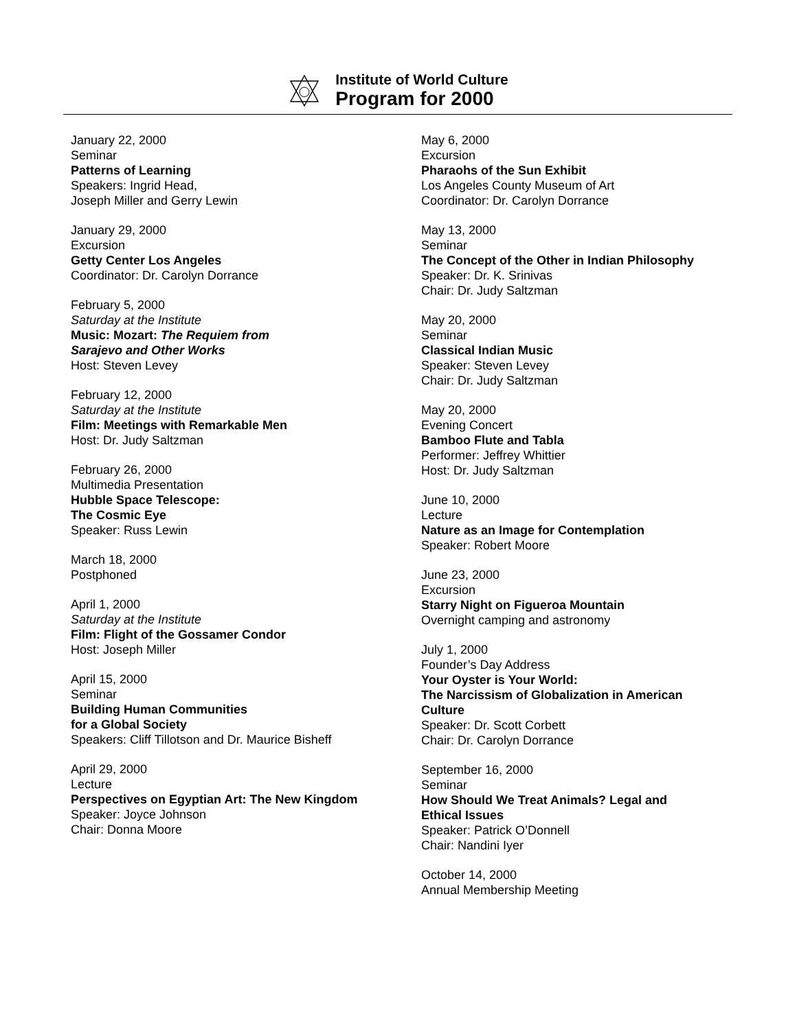Institute of World Culture
Program for 2000
January 22, 2000
Seminar
Patterns of Learning
Speakers: Ingrid Head,
Joseph Miller and Gerry Lewin
January 29, 2000
Excursion
Getty Center Los Angeles
Coordinator: Dr. Carolyn Dorrance
February 5, 2000
Saturday at the Institute
Music: Mozart: The Requiem from
Sarajevo and Other Works
Host: Steven Levey
February 12, 2000
Saturday at the Institute
Film: Meetings with Remarkable Men
Host: Dr. Judy Saltzman
February 26, 2000
Multimedia Presentation
Hubble Space Telescope:
The Cosmic Eye
Speaker: Russ Lewin
March 18, 2000
Postphoned
April 1, 2000
Saturday at the Institute
Film: Flight of the Gossamer Condor
Host: Joseph Miller
April 15, 2000
Seminar
Building Human Communities
for a Global Society
Speakers: Cliff Tillotson and Dr. Maurice Bisheff
April 29, 2000
Lecture
Perspectives on Egyptian Art: The New Kingdom
Speaker: Joyce Johnson
Chair: Donna Moore
May 6, 2000
Excursion
Pharaohs of the Sun Exhibit
Los Angeles County Museum of Art
Coordinator: Dr. Carolyn Dorrance
May 13, 2000
Seminar
The Concept of the Other in Indian Philosophy
Speaker: Dr. K. Srinivas
Chair: Dr. Judy Saltzman
May 20, 2000
Seminar
Classical Indian Music
Speaker: Steven Levey
Chair: Dr. Judy Saltzman
May 20, 2000
Evening Concert
Bamboo Flute and Tabla
Performer: Jeffrey Whittier
Host: Dr. Judy Saltzman
June 10, 2000
Lecture
Nature as an Image for Contemplation
Speaker: Robert Moore
June 23, 2000
Excursion
Starry Night on Figueroa Mountain
Overnight camping and astronomy
July 1, 2000
Founder’s Day Address
Your Oyster is Your World:
The Narcissism of Globalization in American
Culture
Speaker: Dr. Scott Corbett
Chair: Dr. Carolyn Dorrance
September 16, 2000
Seminar
How Should We Treat Animals? Legal and
Ethical Issues
Speaker: Patrick O’Donnell
Chair: Nandini Iyer
October 14, 2000
Annual Membership Meeting